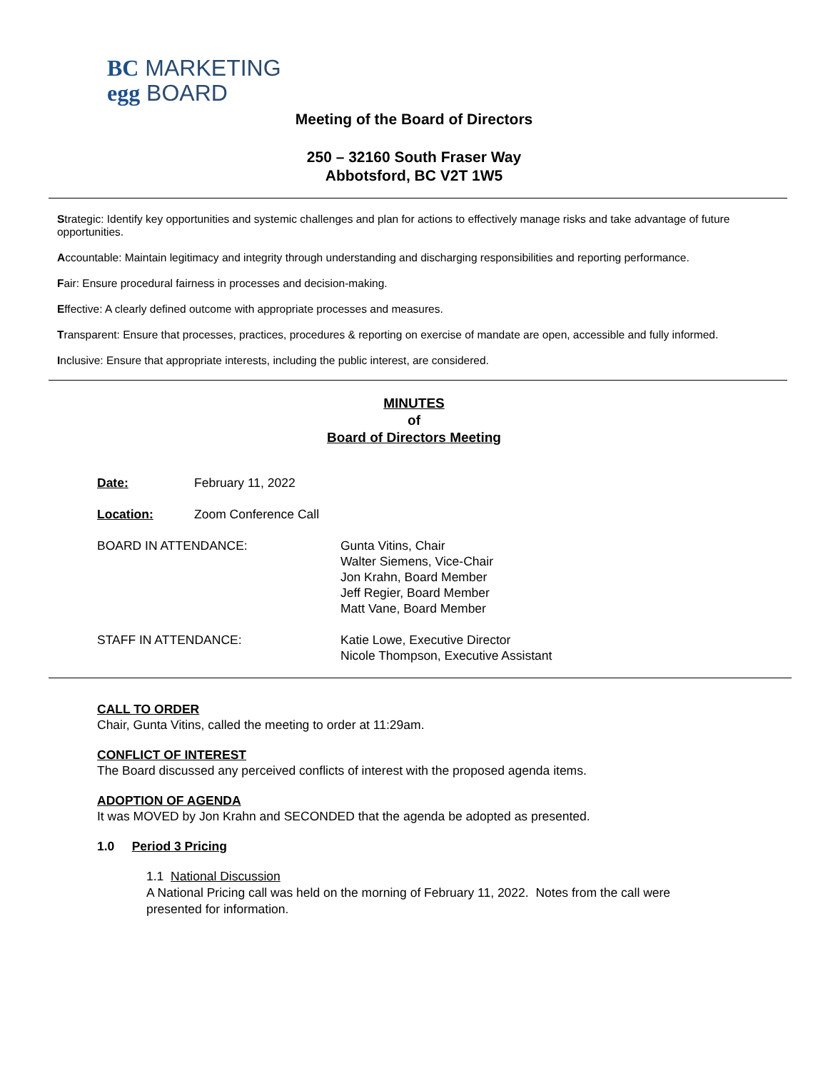BC MARKETING
egg BOARD
Meeting of the Board of Directors
250 – 32160 South Fraser Way
Abbotsford, BC V2T 1W5
Strategic: Identify key opportunities and systemic challenges and plan for actions to effectively manage risks and take advantage of future opportunities.
Accountable: Maintain legitimacy and integrity through understanding and discharging responsibilities and reporting performance.
Fair: Ensure procedural fairness in processes and decision-making.
Effective: A clearly defined outcome with appropriate processes and measures.
Transparent: Ensure that processes, practices, procedures & reporting on exercise of mandate are open, accessible and fully informed.
Inclusive: Ensure that appropriate interests, including the public interest, are considered.
MINUTES
of
Board of Directors Meeting
Date: February 11, 2022
Location: Zoom Conference Call
BOARD IN ATTENDANCE: Gunta Vitins, Chair
Walter Siemens, Vice-Chair
Jon Krahn, Board Member
Jeff Regier, Board Member
Matt Vane, Board Member
STAFF IN ATTENDANCE: Katie Lowe, Executive Director
Nicole Thompson, Executive Assistant
CALL TO ORDER
Chair, Gunta Vitins, called the meeting to order at 11:29am.
CONFLICT OF INTEREST
The Board discussed any perceived conflicts of interest with the proposed agenda items.
ADOPTION OF AGENDA
It was MOVED by Jon Krahn and SECONDED that the agenda be adopted as presented.
1.0 Period 3 Pricing
1.1 National Discussion
A National Pricing call was held on the morning of February 11, 2022. Notes from the call were presented for information.